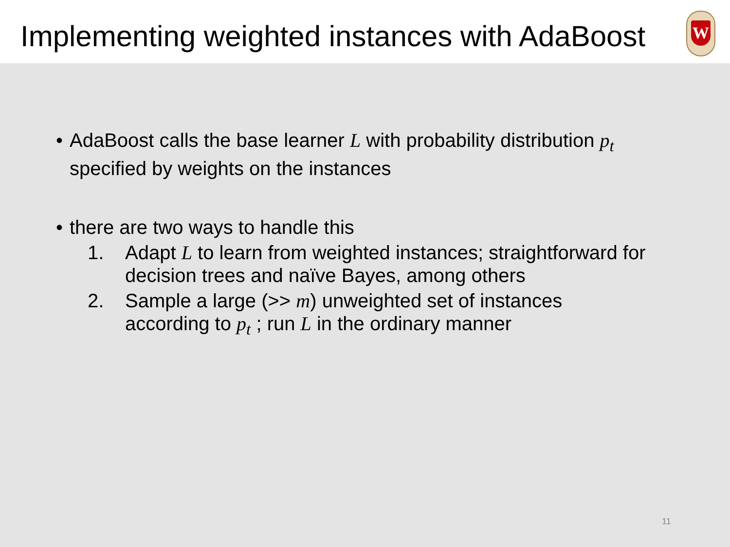Implementing weighted instances with AdaBoost
W
• AdaBoost calls the base learner L with probability distribution p<sub>t</sub>
specified by weights on the instances
• there are two ways to handle this
1. Adapt L to learn from weighted instances; straightforward for
decision trees and naïve Bayes, among others
2. Sample a large (>> m) unweighted set of instances
according to p<sub>t</sub> ; run L in the ordinary manner
11